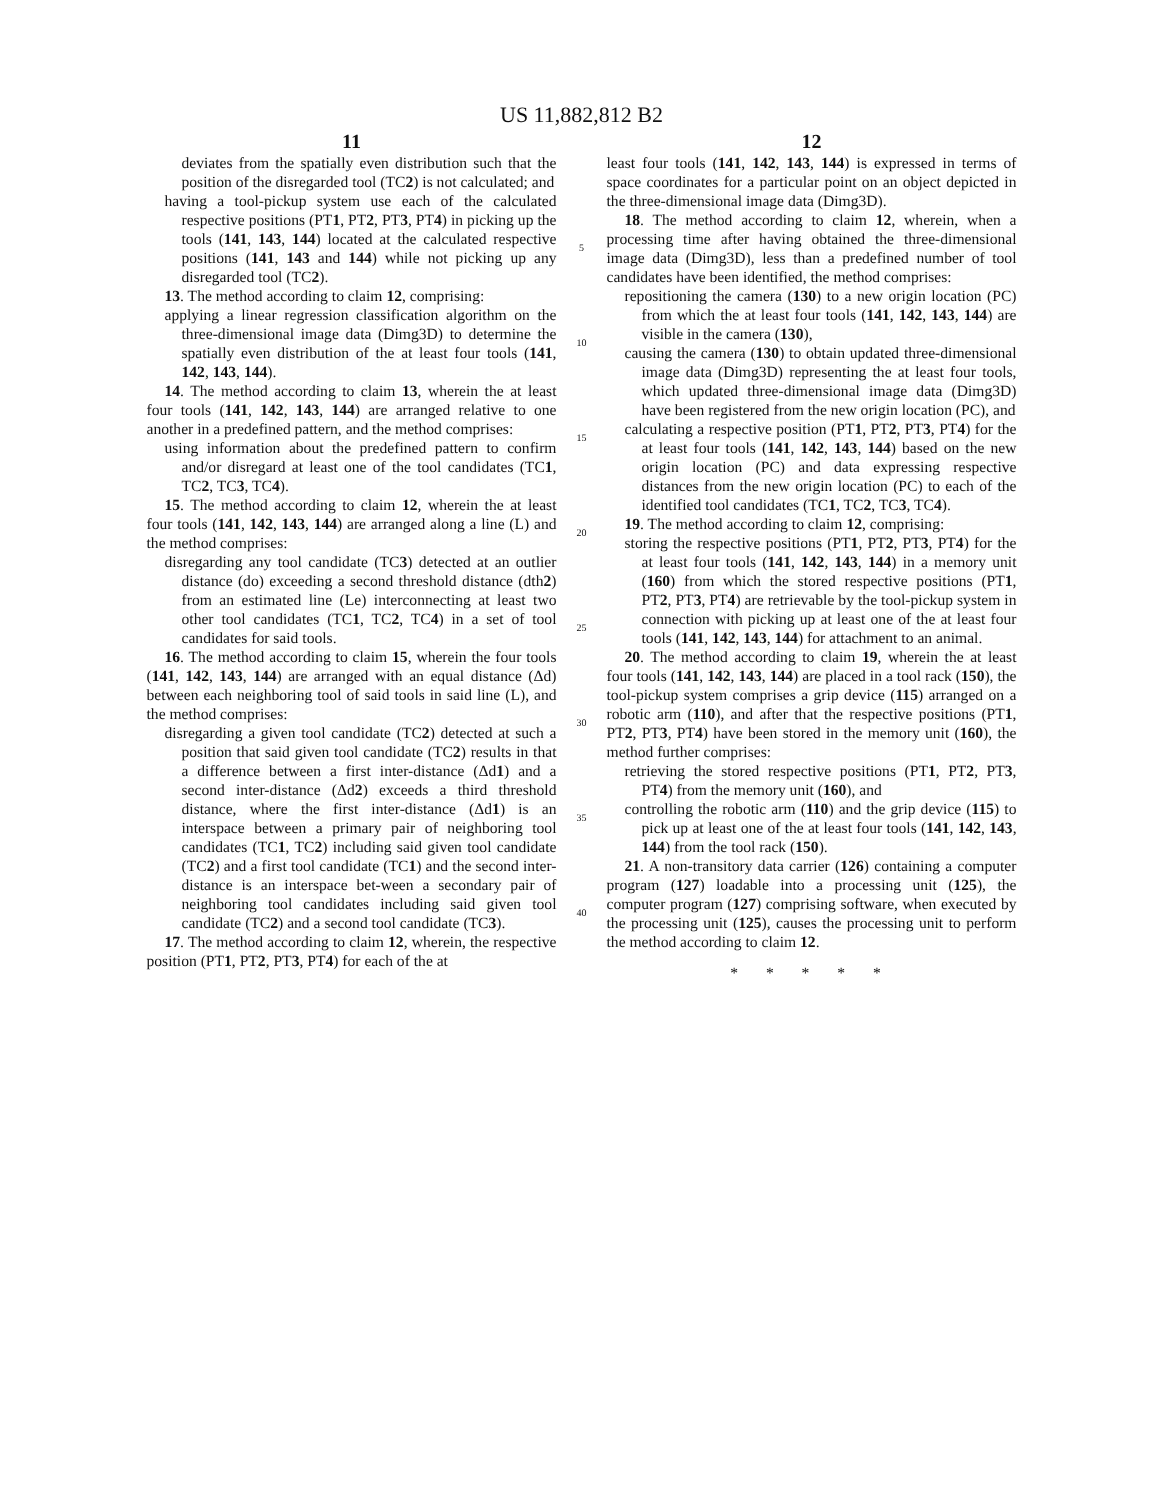US 11,882,812 B2
11
deviates from the spatially even distribution such that the position of the disregarded tool (TC2) is not calculated; and
having a tool-pickup system use each of the calculated respective positions (PT1, PT2, PT3, PT4) in picking up the tools (141, 143, 144) located at the calculated respective positions (141, 143 and 144) while not picking up any disregarded tool (TC2).
13. The method according to claim 12, comprising:
applying a linear regression classification algorithm on the three-dimensional image data (Dimg3D) to determine the spatially even distribution of the at least four tools (141, 142, 143, 144).
14. The method according to claim 13, wherein the at least four tools (141, 142, 143, 144) are arranged relative to one another in a predefined pattern, and the method comprises:
using information about the predefined pattern to confirm and/or disregard at least one of the tool candidates (TC1, TC2, TC3, TC4).
15. The method according to claim 12, wherein the at least four tools (141, 142, 143, 144) are arranged along a line (L) and the method comprises:
disregarding any tool candidate (TC3) detected at an outlier distance (do) exceeding a second threshold distance (dth2) from an estimated line (Le) interconnecting at least two other tool candidates (TC1, TC2, TC4) in a set of tool candidates for said tools.
16. The method according to claim 15, wherein the four tools (141, 142, 143, 144) are arranged with an equal distance (Δd) between each neighboring tool of said tools in said line (L), and the method comprises:
disregarding a given tool candidate (TC2) detected at such a position that said given tool candidate (TC2) results in that a difference between a first inter-distance (Δd1) and a second inter-distance (Δd2) exceeds a third threshold distance, where the first inter-distance (Δd1) is an interspace between a primary pair of neighboring tool candidates (TC1, TC2) including said given tool candidate (TC2) and a first tool candidate (TC1) and the second inter-distance is an interspace bet-ween a secondary pair of neighboring tool candidates including said given tool candidate (TC2) and a second tool candidate (TC3).
17. The method according to claim 12, wherein, the respective position (PT1, PT2, PT3, PT4) for each of the at
5
10
15
20
25
30
35
40
12
least four tools (141, 142, 143, 144) is expressed in terms of space coordinates for a particular point on an object depicted in the three-dimensional image data (Dimg3D).
18. The method according to claim 12, wherein, when a processing time after having obtained the three-dimensional image data (Dimg3D), less than a predefined number of tool candidates have been identified, the method comprises:
repositioning the camera (130) to a new origin location (PC) from which the at least four tools (141, 142, 143, 144) are visible in the camera (130),
causing the camera (130) to obtain updated three-dimensional image data (Dimg3D) representing the at least four tools, which updated three-dimensional image data (Dimg3D) have been registered from the new origin location (PC), and
calculating a respective position (PT1, PT2, PT3, PT4) for the at least four tools (141, 142, 143, 144) based on the new origin location (PC) and data expressing respective distances from the new origin location (PC) to each of the identified tool candidates (TC1, TC2, TC3, TC4).
19. The method according to claim 12, comprising:
storing the respective positions (PT1, PT2, PT3, PT4) for the at least four tools (141, 142, 143, 144) in a memory unit (160) from which the stored respective positions (PT1, PT2, PT3, PT4) are retrievable by the tool-pickup system in connection with picking up at least one of the at least four tools (141, 142, 143, 144) for attachment to an animal.
20. The method according to claim 19, wherein the at least four tools (141, 142, 143, 144) are placed in a tool rack (150), the tool-pickup system comprises a grip device (115) arranged on a robotic arm (110), and after that the respective positions (PT1, PT2, PT3, PT4) have been stored in the memory unit (160), the method further comprises:
retrieving the stored respective positions (PT1, PT2, PT3, PT4) from the memory unit (160), and
controlling the robotic arm (110) and the grip device (115) to pick up at least one of the at least four tools (141, 142, 143, 144) from the tool rack (150).
21. A non-transitory data carrier (126) containing a computer program (127) loadable into a processing unit (125), the computer program (127) comprising software, when executed by the processing unit (125), causes the processing unit to perform the method according to claim 12.
* * * * *